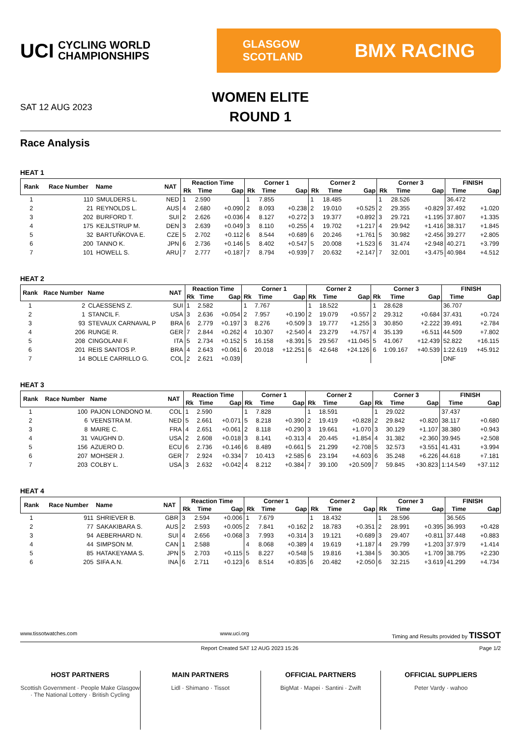UCI CYCLING WORLD
CHAMPIONSHIPS
GLASGOW
SCOTLAND BMX RACING
SAT 12 AUG 2023
WOMEN ELITE
ROUND 1
Race Analysis
HEAT 1
| Rank | Race Number | Name | NAT | Reaction Time | | | Corner 1 | | | Corner 2 | | | Corner 3 | | | FINISH | |
| --- | --- | --- | --- | --- | --- | --- | --- | --- | --- | --- | --- | --- | --- | --- | --- | --- | --- |
| | | | | Rk | Time | Gap | Rk | Time | Gap | Rk | Time | Gap | Rk | Time | Gap | Time | Gap |
| 1 | 110 | SMULDERS L. | NED | 1 | 2.590 | | 1 | 7.855 | | 1 | 18.485 | | 1 | 28.526 | | 36.472 | |
| 2 | 21 | REYNOLDS L. | AUS | 4 | 2.680 | +0.090 | 2 | 8.093 | +0.238 | 2 | 19.010 | +0.525 | 2 | 29.355 | +0.829 | 37.492 | +1.020 |
| 3 | 202 | BURFORD T. | SUI | 2 | 2.626 | +0.036 | 4 | 8.127 | +0.272 | 3 | 19.377 | +0.892 | 3 | 29.721 | +1.195 | 37.807 | +1.335 |
| 4 | 175 | KEJLSTRUP M. | DEN | 3 | 2.639 | +0.049 | 3 | 8.110 | +0.255 | 4 | 19.702 | +1.217 | 4 | 29.942 | +1.416 | 38.317 | +1.845 |
| 5 | 32 | BARTUŇKOVA E. | CZE | 5 | 2.702 | +0.112 | 6 | 8.544 | +0.689 | 6 | 20.246 | +1.761 | 5 | 30.982 | +2.456 | 39.277 | +2.805 |
| 6 | 200 | TANNO K. | JPN | 6 | 2.736 | +0.146 | 5 | 8.402 | +0.547 | 5 | 20.008 | +1.523 | 6 | 31.474 | +2.948 | 40.271 | +3.799 |
| 7 | 101 | HOWELL S. | ARU | 7 | 2.777 | +0.187 | 7 | 8.794 | +0.939 | 7 | 20.632 | +2.147 | 7 | 32.001 | +3.475 | 40.984 | +4.512 |
HEAT 2
| Rank | Race Number | Name | NAT | Reaction Time | | | Corner 1 | | | Corner 2 | | | Corner 3 | | | FINISH | |
| --- | --- | --- | --- | --- | --- | --- | --- | --- | --- | --- | --- | --- | --- | --- | --- | --- | --- |
| | | | | Rk | Time | Gap | Rk | Time | Gap | Rk | Time | Gap | Rk | Time | Gap | Time | Gap |
| 1 | 2 | CLAESSENS Z. | SUI | 1 | 2.582 | | 1 | 7.767 | | 1 | 18.522 | | 1 | 28.628 | | 36.707 | |
| 2 | 1 | STANCIL F. | USA | 3 | 2.636 | +0.054 | 2 | 7.957 | +0.190 | 2 | 19.079 | +0.557 | 2 | 29.312 | +0.684 | 37.431 | +0.724 |
| 3 | 93 | STEVAUX CARNAVAL P | BRA | 6 | 2.779 | +0.197 | 3 | 8.276 | +0.509 | 3 | 19.777 | +1.255 | 3 | 30.850 | +2.222 | 39.491 | +2.784 |
| 4 | 206 | RUNGE R. | GER | 7 | 2.844 | +0.262 | 4 | 10.307 | +2.540 | 4 | 23.279 | +4.757 | 4 | 35.139 | +6.511 | 44.509 | +7.802 |
| 5 | 208 | CINGOLANI F. | ITA | 5 | 2.734 | +0.152 | 5 | 16.158 | +8.391 | 5 | 29.567 | +11.045 | 5 | 41.067 | +12.439 | 52.822 | +16.115 |
| 6 | 201 | REIS SANTOS P. | BRA | 4 | 2.643 | +0.061 | 6 | 20.018 | +12.251 | 6 | 42.648 | +24.126 | 6 | 1:09.167 | +40.539 | 1:22.619 | +45.912 |
| 7 | 14 | BOLLE CARRILLO G. | COL | 2 | 2.621 | +0.039 | | | | | | | | | | DNF | |
HEAT 3
| Rank | Race Number | Name | NAT | Reaction Time | | | Corner 1 | | | Corner 2 | | | Corner 3 | | | FINISH | |
| --- | --- | --- | --- | --- | --- | --- | --- | --- | --- | --- | --- | --- | --- | --- | --- | --- | --- |
| | | | | Rk | Time | Gap | Rk | Time | Gap | Rk | Time | Gap | Rk | Time | Gap | Time | Gap |
| 1 | 100 | PAJON LONDONO M. | COL | 1 | 2.590 | | 1 | 7.828 | | 1 | 18.591 | | 1 | 29.022 | | 37.437 | |
| 2 | 6 | VEENSTRA M. | NED | 5 | 2.661 | +0.071 | 5 | 8.218 | +0.390 | 2 | 19.419 | +0.828 | 2 | 29.842 | +0.820 | 38.117 | +0.680 |
| 3 | 8 | MAIRE C. | FRA | 4 | 2.651 | +0.061 | 2 | 8.118 | +0.290 | 3 | 19.661 | +1.070 | 3 | 30.129 | +1.107 | 38.380 | +0.943 |
| 4 | 31 | VAUGHN D. | USA | 2 | 2.608 | +0.018 | 3 | 8.141 | +0.313 | 4 | 20.445 | +1.854 | 4 | 31.382 | +2.360 | 39.945 | +2.508 |
| 5 | 156 | AZUERO D. | ECU | 6 | 2.736 | +0.146 | 6 | 8.489 | +0.661 | 5 | 21.299 | +2.708 | 5 | 32.573 | +3.551 | 41.431 | +3.994 |
| 6 | 207 | MOHSER J. | GER | 7 | 2.924 | +0.334 | 7 | 10.413 | +2.585 | 6 | 23.194 | +4.603 | 6 | 35.248 | +6.226 | 44.618 | +7.181 |
| 7 | 203 | COLBY L. | USA | 3 | 2.632 | +0.042 | 4 | 8.212 | +0.384 | 7 | 39.100 | +20.509 | 7 | 59.845 | +30.823 | 1:14.549 | +37.112 |
HEAT 4
| Rank | Race Number | Name | NAT | Reaction Time | | | Corner 1 | | | Corner 2 | | | Corner 3 | | | FINISH | |
| --- | --- | --- | --- | --- | --- | --- | --- | --- | --- | --- | --- | --- | --- | --- | --- | --- | --- |
| | | | | Rk | Time | Gap | Rk | Time | Gap | Rk | Time | Gap | Rk | Time | Gap | Time | Gap |
| 1 | 911 | SHRIEVER B. | GBR | 3 | 2.594 | +0.006 | 1 | 7.679 | | 1 | 18.432 | | 1 | 28.596 | | 36.565 | |
| 2 | 77 | SAKAKIBARA S. | AUS | 2 | 2.593 | +0.005 | 2 | 7.841 | +0.162 | 2 | 18.783 | +0.351 | 2 | 28.991 | +0.395 | 36.993 | +0.428 |
| 3 | 94 | AEBERHARD N. | SUI | 4 | 2.656 | +0.068 | 3 | 7.993 | +0.314 | 3 | 19.121 | +0.689 | 3 | 29.407 | +0.811 | 37.448 | +0.883 |
| 4 | 44 | SIMPSON M. | CAN | 1 | 2.588 | | 4 | 8.068 | +0.389 | 4 | 19.619 | +1.187 | 4 | 29.799 | +1.203 | 37.979 | +1.414 |
| 5 | 85 | HATAKEYAMA S. | JPN | 5 | 2.703 | +0.115 | 5 | 8.227 | +0.548 | 5 | 19.816 | +1.384 | 5 | 30.305 | +1.709 | 38.795 | +2.230 |
| 6 | 205 | SIFA A.N. | INA | 6 | 2.711 | +0.123 | 6 | 8.514 | +0.835 | 6 | 20.482 | +2.050 | 6 | 32.215 | +3.619 | 41.299 | +4.734 |
www.tissotwatches.com www.uci.org Timing and Results provided by TISSOT
Report Created SAT 12 AUG 2023 15:26 Page 1/2
HOST PARTNERS
Scottish Government · People Make Glasgow · The National Lottery · British Cycling
MAIN PARTNERS
Lidl · Shimano · Tissot
OFFICIAL PARTNERS
BigMat · Mapei · Santini · Zwift
OFFICIAL SUPPLIERS
Peter Vardy · wahoo